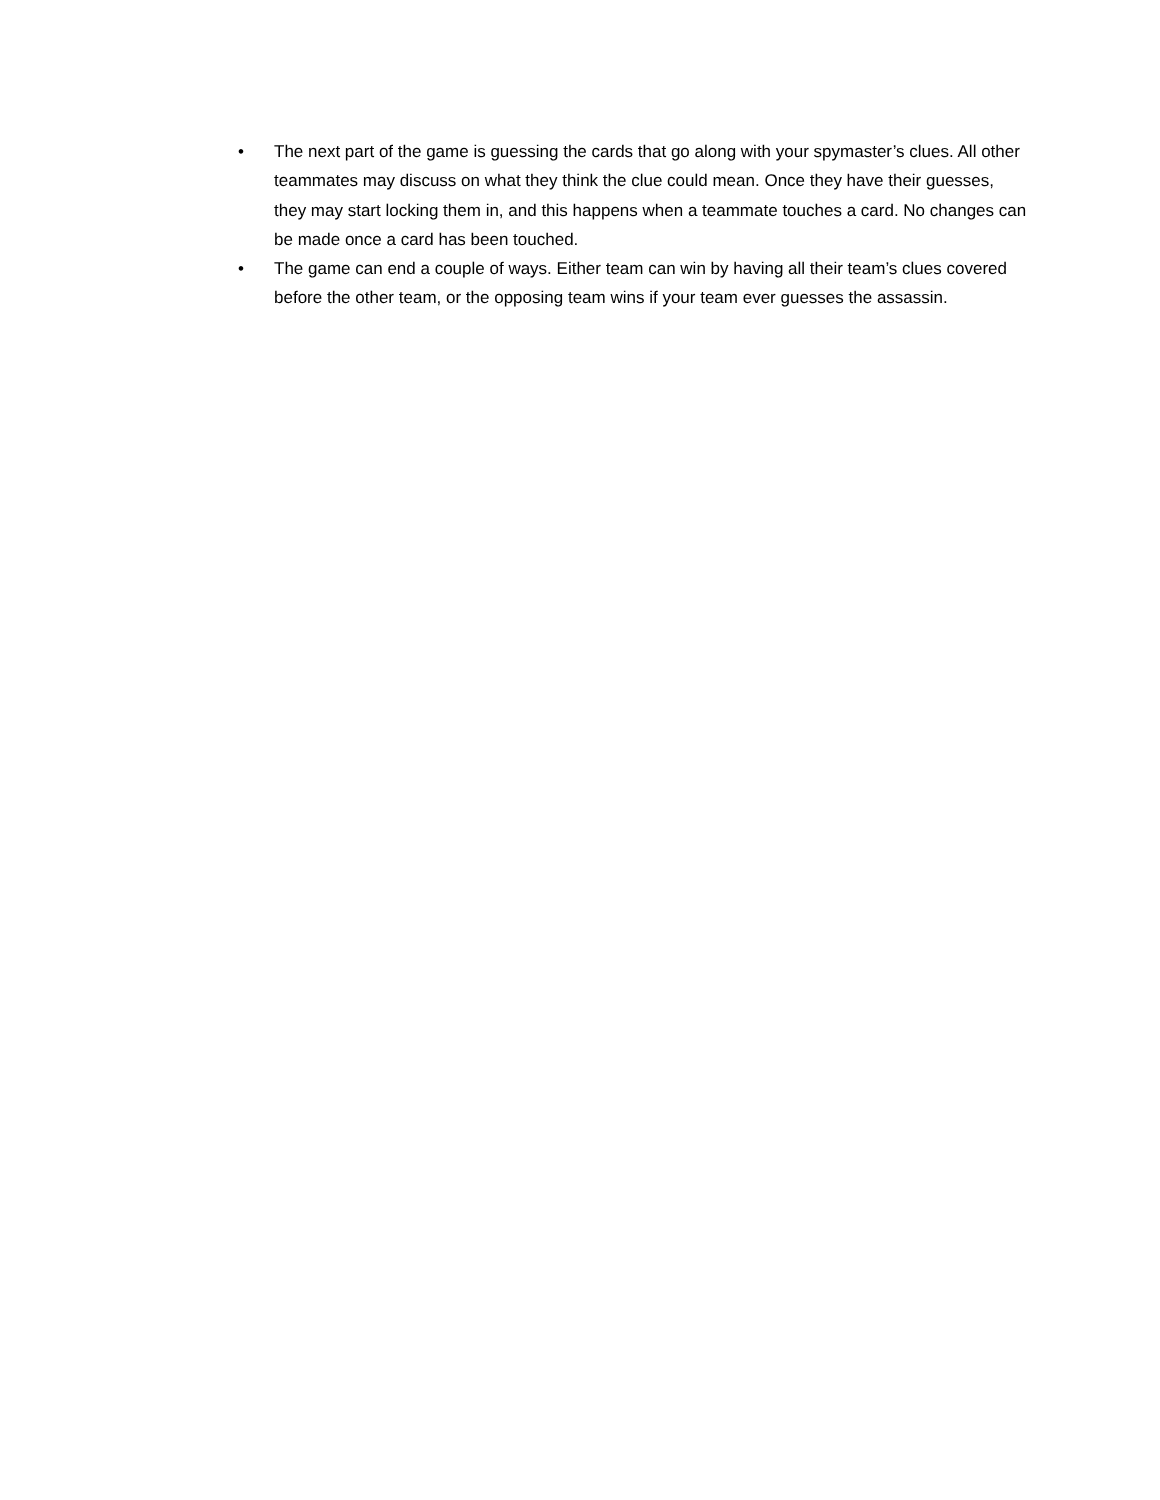• The next part of the game is guessing the cards that go along with your spymaster’s clues. All other teammates may discuss on what they think the clue could mean. Once they have their guesses, they may start locking them in, and this happens when a teammate touches a card. No changes can be made once a card has been touched.
• The game can end a couple of ways. Either team can win by having all their team’s clues covered before the other team, or the opposing team wins if your team ever guesses the assassin.